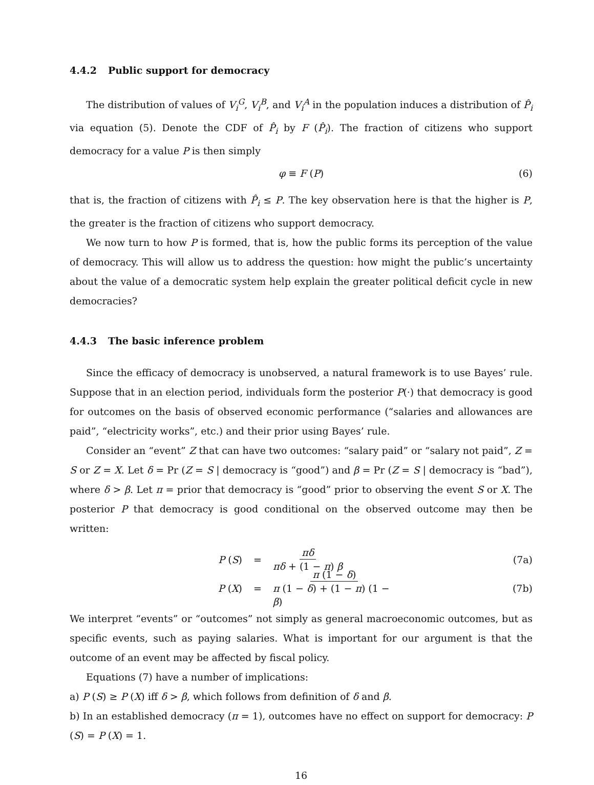4.4.2 Public support for democracy
The distribution of values of V<sub>i</sub><sup>G</sup>, V<sub>i</sub><sup>B</sup>, and V<sub>i</sub><sup>A</sup> in the population induces a distribution of P̂<sub>i</sub> via equation (5). Denote the CDF of P̂<sub>i</sub> by F (P̂<sub>i</sub>). The fraction of citizens who support democracy for a value P is then simply
φ ≡ F (P) (6)
that is, the fraction of citizens with P̂<sub>i</sub> ≤ P. The key observation here is that the higher is P, the greater is the fraction of citizens who support democracy.
We now turn to how P is formed, that is, how the public forms its perception of the value of democracy. This will allow us to address the question: how might the public’s uncertainty about the value of a democratic system help explain the greater political deficit cycle in new democracies?
4.4.3 The basic inference problem
Since the efficacy of democracy is unobserved, a natural framework is to use Bayes’ rule. Suppose that in an election period, individuals form the posterior P(·) that democracy is good for outcomes on the basis of observed economic performance (“salaries and allowances are paid”, “electricity works”, etc.) and their prior using Bayes’ rule.
Consider an “event” Z that can have two outcomes: “salary paid” or “salary not paid”, Z = S or Z = X. Let δ = Pr (Z = S | democracy is “good”) and β = Pr (Z = S | democracy is “bad”), where δ > β. Let π = prior that democracy is “good” prior to observing the event S or X. The posterior P that democracy is good conditional on the observed outcome may then be written:
P (S) = πδ πδ + (1 − π) β (7a)
P (X) = π (1 − δ) π (1 − δ) + (1 − π) (1 − β) (7b)
We interpret “events” or “outcomes” not simply as general macroeconomic outcomes, but as specific events, such as paying salaries. What is important for our argument is that the outcome of an event may be affected by fiscal policy.
Equations (7) have a number of implications:
a) P (S) ≥ P (X) iff δ > β, which follows from definition of δ and β.
b) In an established democracy (π = 1), outcomes have no effect on support for democracy: P (S) = P (X) = 1.
16